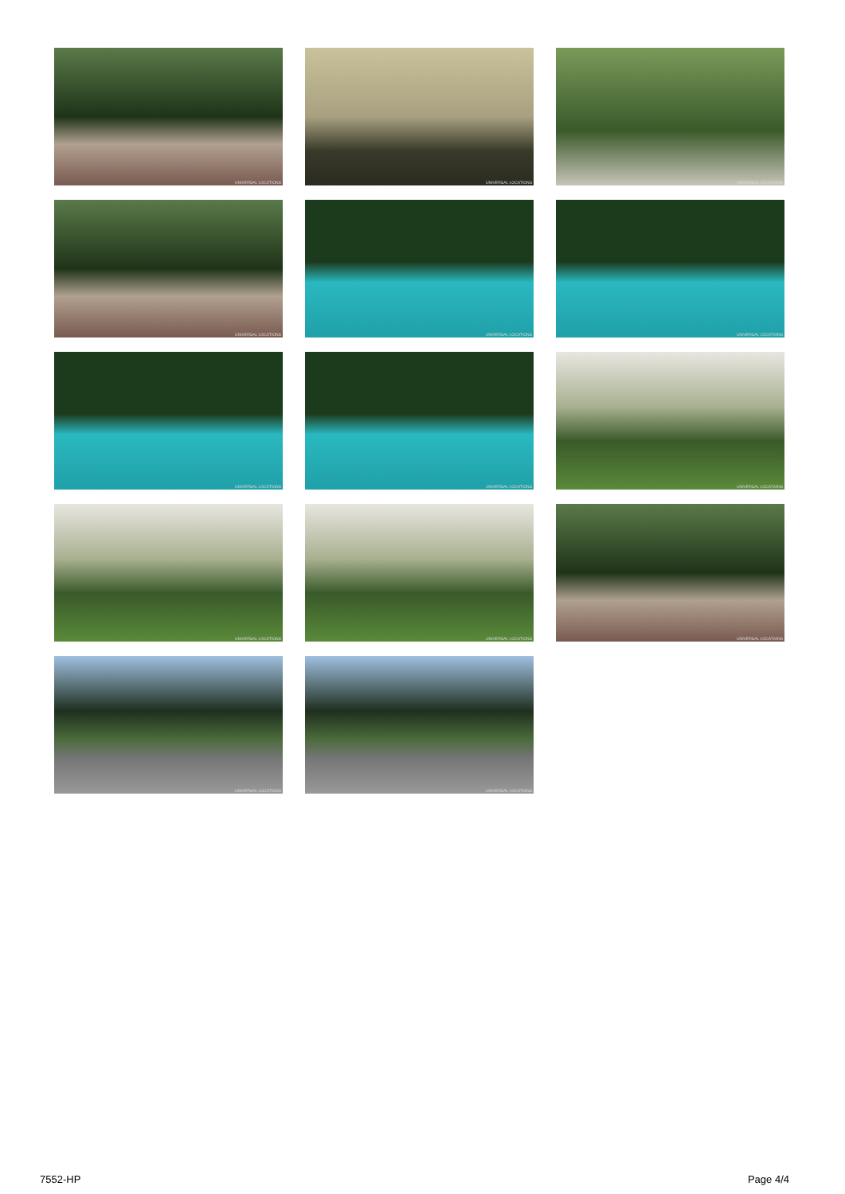UNIVERSAL LOCATIONS
UNIVERSAL LOCATIONS
UNIVERSAL LOCATIONS
UNIVERSAL LOCATIONS
UNIVERSAL LOCATIONS
UNIVERSAL LOCATIONS
UNIVERSAL LOCATIONS
UNIVERSAL LOCATIONS
UNIVERSAL LOCATIONS
UNIVERSAL LOCATIONS
UNIVERSAL LOCATIONS
UNIVERSAL LOCATIONS
UNIVERSAL LOCATIONS
UNIVERSAL LOCATIONS
7552-HP Page 4/4